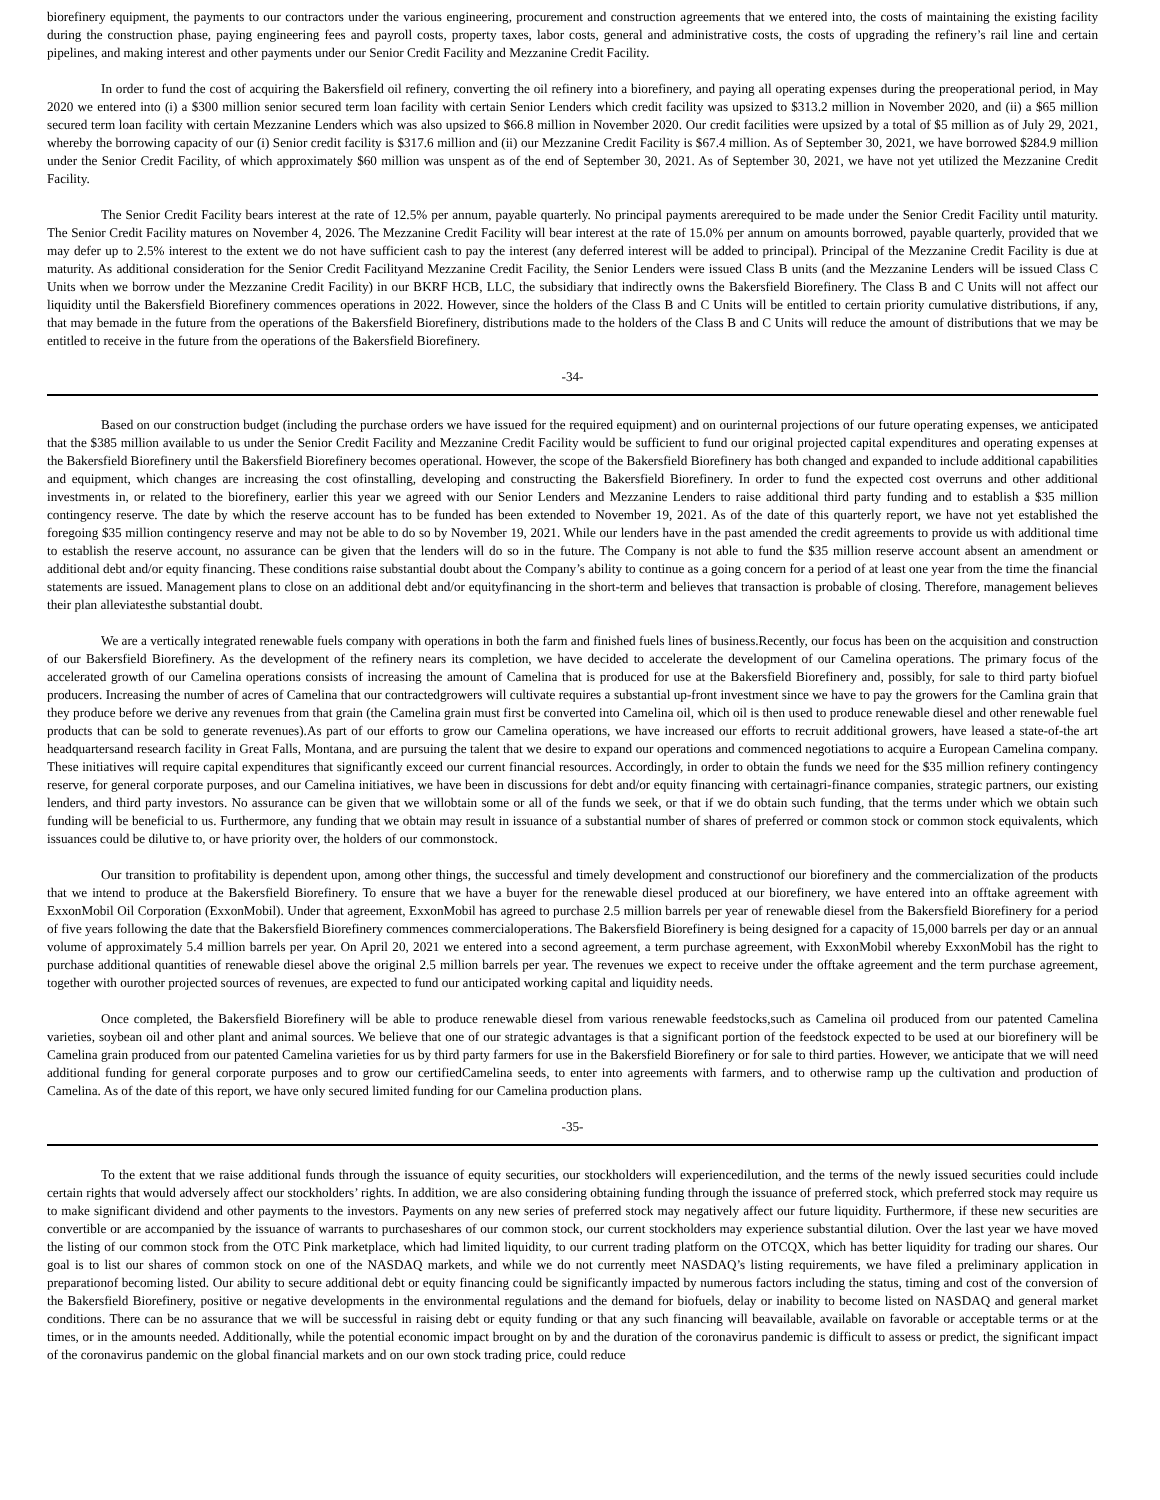biorefinery equipment, the payments to our contractors under the various engineering, procurement and construction agreements that we entered into, the costs of maintaining the existing facility during the construction phase, paying engineering fees and payroll costs, property taxes, labor costs, general and administrative costs, the costs of upgrading the refinery’s rail line and certain pipelines, and making interest and other payments under our Senior Credit Facility and Mezzanine Credit Facility.
In order to fund the cost of acquiring the Bakersfield oil refinery, converting the oil refinery into a biorefinery, and paying all operating expenses during the preoperational period, in May 2020 we entered into (i) a $300 million senior secured term loan facility with certain Senior Lenders which credit facility was upsized to $313.2 million in November 2020, and (ii) a $65 million secured term loan facility with certain Mezzanine Lenders which was also upsized to $66.8 million in November 2020. Our credit facilities were upsized by a total of $5 million as of July 29, 2021, whereby the borrowing capacity of our (i) Senior credit facility is $317.6 million and (ii) our Mezzanine Credit Facility is $67.4 million. As of September 30, 2021, we have borrowed $284.9 million under the Senior Credit Facility, of which approximately $60 million was unspent as of the end of September 30, 2021. As of September 30, 2021, we have not yet utilized the Mezzanine Credit Facility.
The Senior Credit Facility bears interest at the rate of 12.5% per annum, payable quarterly. No principal payments arerequired to be made under the Senior Credit Facility until maturity. The Senior Credit Facility matures on November 4, 2026. The Mezzanine Credit Facility will bear interest at the rate of 15.0% per annum on amounts borrowed, payable quarterly, provided that we may defer up to 2.5% interest to the extent we do not have sufficient cash to pay the interest (any deferred interest will be added to principal). Principal of the Mezzanine Credit Facility is due at maturity. As additional consideration for the Senior Credit Facilityand Mezzanine Credit Facility, the Senior Lenders were issued Class B units (and the Mezzanine Lenders will be issued Class C Units when we borrow under the Mezzanine Credit Facility) in our BKRF HCB, LLC, the subsidiary that indirectly owns the Bakersfield Biorefinery. The Class B and C Units will not affect our liquidity until the Bakersfield Biorefinery commences operations in 2022. However, since the holders of the Class B and C Units will be entitled to certain priority cumulative distributions, if any, that may bemade in the future from the operations of the Bakersfield Biorefinery, distributions made to the holders of the Class B and C Units will reduce the amount of distributions that we may be entitled to receive in the future from the operations of the Bakersfield Biorefinery.
-34-
Based on our construction budget (including the purchase orders we have issued for the required equipment) and on ourinternal projections of our future operating expenses, we anticipated that the $385 million available to us under the Senior Credit Facility and Mezzanine Credit Facility would be sufficient to fund our original projected capital expenditures and operating expenses at the Bakersfield Biorefinery until the Bakersfield Biorefinery becomes operational. However, the scope of the Bakersfield Biorefinery has both changed and expanded to include additional capabilities and equipment, which changes are increasing the cost ofinstalling, developing and constructing the Bakersfield Biorefinery. In order to fund the expected cost overruns and other additional investments in, or related to the biorefinery, earlier this year we agreed with our Senior Lenders and Mezzanine Lenders to raise additional third party funding and to establish a $35 million contingency reserve. The date by which the reserve account has to be funded has been extended to November 19, 2021. As of the date of this quarterly report, we have not yet established the foregoing $35 million contingency reserve and may not be able to do so by November 19, 2021. While our lenders have in the past amended the credit agreements to provide us with additional time to establish the reserve account, no assurance can be given that the lenders will do so in the future. The Company is not able to fund the $35 million reserve account absent an amendment or additional debt and/or equity financing. These conditions raise substantial doubt about the Company’s ability to continue as a going concern for a period of at least one year from the time the financial statements are issued. Management plans to close on an additional debt and/or equityfinancing in the short-term and believes that transaction is probable of closing. Therefore, management believes their plan alleviatesthe substantial doubt.
We are a vertically integrated renewable fuels company with operations in both the farm and finished fuels lines of business.Recently, our focus has been on the acquisition and construction of our Bakersfield Biorefinery. As the development of the refinery nears its completion, we have decided to accelerate the development of our Camelina operations. The primary focus of the accelerated growth of our Camelina operations consists of increasing the amount of Camelina that is produced for use at the Bakersfield Biorefinery and, possibly, for sale to third party biofuel producers. Increasing the number of acres of Camelina that our contractedgrowers will cultivate requires a substantial up-front investment since we have to pay the growers for the Camlina grain that they produce before we derive any revenues from that grain (the Camelina grain must first be converted into Camelina oil, which oil is then used to produce renewable diesel and other renewable fuel products that can be sold to generate revenues).As part of our efforts to grow our Camelina operations, we have increased our efforts to recruit additional growers, have leased a state-of-the art headquartersand research facility in Great Falls, Montana, and are pursuing the talent that we desire to expand our operations and commenced negotiations to acquire a European Camelina company. These initiatives will require capital expenditures that significantly exceed our current financial resources. Accordingly, in order to obtain the funds we need for the $35 million refinery contingency reserve, for general corporate purposes, and our Camelina initiatives, we have been in discussions for debt and/or equity financing with certainagri-finance companies, strategic partners, our existing lenders, and third party investors. No assurance can be given that we willobtain some or all of the funds we seek, or that if we do obtain such funding, that the terms under which we obtain such funding will be beneficial to us. Furthermore, any funding that we obtain may result in issuance of a substantial number of shares of preferred or common stock or common stock equivalents, which issuances could be dilutive to, or have priority over, the holders of our commonstock.
Our transition to profitability is dependent upon, among other things, the successful and timely development and constructionof our biorefinery and the commercialization of the products that we intend to produce at the Bakersfield Biorefinery. To ensure that we have a buyer for the renewable diesel produced at our biorefinery, we have entered into an offtake agreement with ExxonMobil Oil Corporation (ExxonMobil). Under that agreement, ExxonMobil has agreed to purchase 2.5 million barrels per year of renewable diesel from the Bakersfield Biorefinery for a period of five years following the date that the Bakersfield Biorefinery commences commercialoperations. The Bakersfield Biorefinery is being designed for a capacity of 15,000 barrels per day or an annual volume of approximately 5.4 million barrels per year. On April 20, 2021 we entered into a second agreement, a term purchase agreement, with ExxonMobil whereby ExxonMobil has the right to purchase additional quantities of renewable diesel above the original 2.5 million barrels per year. The revenues we expect to receive under the offtake agreement and the term purchase agreement, together with ourother projected sources of revenues, are expected to fund our anticipated working capital and liquidity needs.
Once completed, the Bakersfield Biorefinery will be able to produce renewable diesel from various renewable feedstocks,such as Camelina oil produced from our patented Camelina varieties, soybean oil and other plant and animal sources. We believe that one of our strategic advantages is that a significant portion of the feedstock expected to be used at our biorefinery will be Camelina grain produced from our patented Camelina varieties for us by third party farmers for use in the Bakersfield Biorefinery or for sale to third parties. However, we anticipate that we will need additional funding for general corporate purposes and to grow our certifiedCamelina seeds, to enter into agreements with farmers, and to otherwise ramp up the cultivation and production of Camelina. As of the date of this report, we have only secured limited funding for our Camelina production plans.
-35-
To the extent that we raise additional funds through the issuance of equity securities, our stockholders will experiencedilution, and the terms of the newly issued securities could include certain rights that would adversely affect our stockholders’ rights. In addition, we are also considering obtaining funding through the issuance of preferred stock, which preferred stock may require us to make significant dividend and other payments to the investors. Payments on any new series of preferred stock may negatively affect our future liquidity. Furthermore, if these new securities are convertible or are accompanied by the issuance of warrants to purchaseshares of our common stock, our current stockholders may experience substantial dilution. Over the last year we have moved the listing of our common stock from the OTC Pink marketplace, which had limited liquidity, to our current trading platform on the OTCQX, which has better liquidity for trading our shares. Our goal is to list our shares of common stock on one of the NASDAQ markets, and while we do not currently meet NASDAQ’s listing requirements, we have filed a preliminary application in preparationof becoming listed. Our ability to secure additional debt or equity financing could be significantly impacted by numerous factors including the status, timing and cost of the conversion of the Bakersfield Biorefinery, positive or negative developments in the environmental regulations and the demand for biofuels, delay or inability to become listed on NASDAQ and general market conditions. There can be no assurance that we will be successful in raising debt or equity funding or that any such financing will beavailable, available on favorable or acceptable terms or at the times, or in the amounts needed. Additionally, while the potential economic impact brought on by and the duration of the coronavirus pandemic is difficult to assess or predict, the significant impact of the coronavirus pandemic on the global financial markets and on our own stock trading price, could reduce